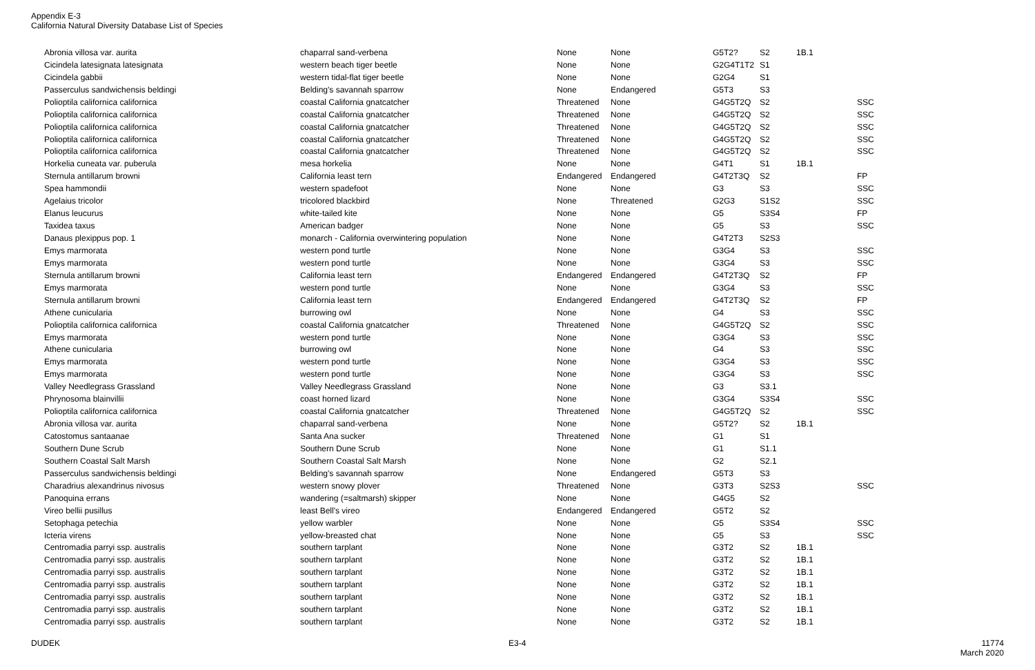Appendix E-3
California Natural Diversity Database List of Species
| Abronia villosa var. aurita | chaparral sand-verbena | None | None | G5T2? | S2 | 1B.1 | |
| Cicindela latesignata latesignata | western beach tiger beetle | None | None | G2G4T1T2 | S1 | | |
| Cicindela gabbii | western tidal-flat tiger beetle | None | None | G2G4 | S1 | | |
| Passerculus sandwichensis beldingi | Belding's savannah sparrow | None | Endangered | G5T3 | S3 | | |
| Polioptila californica californica | coastal California gnatcatcher | Threatened | None | G4G5T2Q | S2 | | SSC |
| Polioptila californica californica | coastal California gnatcatcher | Threatened | None | G4G5T2Q | S2 | | SSC |
| Polioptila californica californica | coastal California gnatcatcher | Threatened | None | G4G5T2Q | S2 | | SSC |
| Polioptila californica californica | coastal California gnatcatcher | Threatened | None | G4G5T2Q | S2 | | SSC |
| Polioptila californica californica | coastal California gnatcatcher | Threatened | None | G4G5T2Q | S2 | | SSC |
| Horkelia cuneata var. puberula | mesa horkelia | None | None | G4T1 | S1 | 1B.1 | |
| Sternula antillarum browni | California least tern | Endangered | Endangered | G4T2T3Q | S2 | | FP |
| Spea hammondii | western spadefoot | None | None | G3 | S3 | | SSC |
| Agelaius tricolor | tricolored blackbird | None | Threatened | G2G3 | S1S2 | | SSC |
| Elanus leucurus | white-tailed kite | None | None | G5 | S3S4 | | FP |
| Taxidea taxus | American badger | None | None | G5 | S3 | | SSC |
| Danaus plexippus pop. 1 | monarch - California overwintering population | None | None | G4T2T3 | S2S3 | | |
| Emys marmorata | western pond turtle | None | None | G3G4 | S3 | | SSC |
| Emys marmorata | western pond turtle | None | None | G3G4 | S3 | | SSC |
| Sternula antillarum browni | California least tern | Endangered | Endangered | G4T2T3Q | S2 | | FP |
| Emys marmorata | western pond turtle | None | None | G3G4 | S3 | | SSC |
| Sternula antillarum browni | California least tern | Endangered | Endangered | G4T2T3Q | S2 | | FP |
| Athene cunicularia | burrowing owl | None | None | G4 | S3 | | SSC |
| Polioptila californica californica | coastal California gnatcatcher | Threatened | None | G4G5T2Q | S2 | | SSC |
| Emys marmorata | western pond turtle | None | None | G3G4 | S3 | | SSC |
| Athene cunicularia | burrowing owl | None | None | G4 | S3 | | SSC |
| Emys marmorata | western pond turtle | None | None | G3G4 | S3 | | SSC |
| Emys marmorata | western pond turtle | None | None | G3G4 | S3 | | SSC |
| Valley Needlegrass Grassland | Valley Needlegrass Grassland | None | None | G3 | S3.1 | | |
| Phrynosoma blainvillii | coast horned lizard | None | None | G3G4 | S3S4 | | SSC |
| Polioptila californica californica | coastal California gnatcatcher | Threatened | None | G4G5T2Q | S2 | | SSC |
| Abronia villosa var. aurita | chaparral sand-verbena | None | None | G5T2? | S2 | 1B.1 | |
| Catostomus santaanae | Santa Ana sucker | Threatened | None | G1 | S1 | | |
| Southern Dune Scrub | Southern Dune Scrub | None | None | G1 | S1.1 | | |
| Southern Coastal Salt Marsh | Southern Coastal Salt Marsh | None | None | G2 | S2.1 | | |
| Passerculus sandwichensis beldingi | Belding's savannah sparrow | None | Endangered | G5T3 | S3 | | |
| Charadrius alexandrinus nivosus | western snowy plover | Threatened | None | G3T3 | S2S3 | | SSC |
| Panoquina errans | wandering (=saltmarsh) skipper | None | None | G4G5 | S2 | | |
| Vireo bellii pusillus | least Bell's vireo | Endangered | Endangered | G5T2 | S2 | | |
| Setophaga petechia | yellow warbler | None | None | G5 | S3S4 | | SSC |
| Icteria virens | yellow-breasted chat | None | None | G5 | S3 | | SSC |
| Centromadia parryi ssp. australis | southern tarplant | None | None | G3T2 | S2 | 1B.1 | |
| Centromadia parryi ssp. australis | southern tarplant | None | None | G3T2 | S2 | 1B.1 | |
| Centromadia parryi ssp. australis | southern tarplant | None | None | G3T2 | S2 | 1B.1 | |
| Centromadia parryi ssp. australis | southern tarplant | None | None | G3T2 | S2 | 1B.1 | |
| Centromadia parryi ssp. australis | southern tarplant | None | None | G3T2 | S2 | 1B.1 | |
| Centromadia parryi ssp. australis | southern tarplant | None | None | G3T2 | S2 | 1B.1 | |
| Centromadia parryi ssp. australis | southern tarplant | None | None | G3T2 | S2 | 1B.1 | |
DUDEK E3-4
11774
March 2020